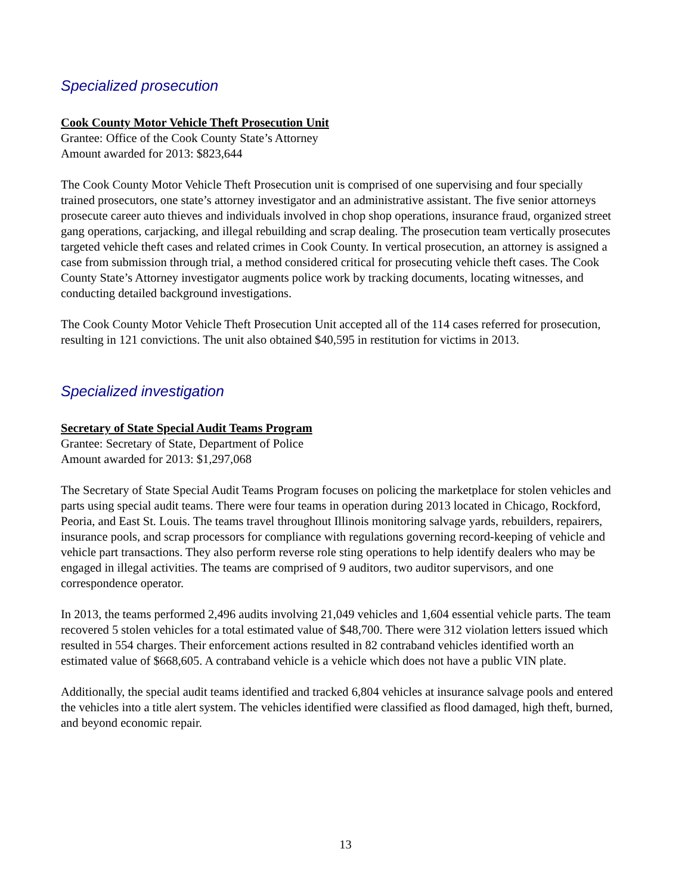Specialized prosecution
Cook County Motor Vehicle Theft Prosecution Unit
Grantee: Office of the Cook County State’s Attorney
Amount awarded for 2013: $823,644
The Cook County Motor Vehicle Theft Prosecution unit is comprised of one supervising and four specially trained prosecutors, one state’s attorney investigator and an administrative assistant. The five senior attorneys prosecute career auto thieves and individuals involved in chop shop operations, insurance fraud, organized street gang operations, carjacking, and illegal rebuilding and scrap dealing. The prosecution team vertically prosecutes targeted vehicle theft cases and related crimes in Cook County. In vertical prosecution, an attorney is assigned a case from submission through trial, a method considered critical for prosecuting vehicle theft cases. The Cook County State’s Attorney investigator augments police work by tracking documents, locating witnesses, and conducting detailed background investigations.
The Cook County Motor Vehicle Theft Prosecution Unit accepted all of the 114 cases referred for prosecution, resulting in 121 convictions. The unit also obtained $40,595 in restitution for victims in 2013.
Specialized investigation
Secretary of State Special Audit Teams Program
Grantee: Secretary of State, Department of Police
Amount awarded for 2013: $1,297,068
The Secretary of State Special Audit Teams Program focuses on policing the marketplace for stolen vehicles and parts using special audit teams. There were four teams in operation during 2013 located in Chicago, Rockford, Peoria, and East St. Louis. The teams travel throughout Illinois monitoring salvage yards, rebuilders, repairers, insurance pools, and scrap processors for compliance with regulations governing record-keeping of vehicle and vehicle part transactions. They also perform reverse role sting operations to help identify dealers who may be engaged in illegal activities. The teams are comprised of 9 auditors, two auditor supervisors, and one correspondence operator.
In 2013, the teams performed 2,496 audits involving 21,049 vehicles and 1,604 essential vehicle parts. The team recovered 5 stolen vehicles for a total estimated value of $48,700. There were 312 violation letters issued which resulted in 554 charges. Their enforcement actions resulted in 82 contraband vehicles identified worth an estimated value of $668,605. A contraband vehicle is a vehicle which does not have a public VIN plate.
Additionally, the special audit teams identified and tracked 6,804 vehicles at insurance salvage pools and entered the vehicles into a title alert system. The vehicles identified were classified as flood damaged, high theft, burned, and beyond economic repair.
13